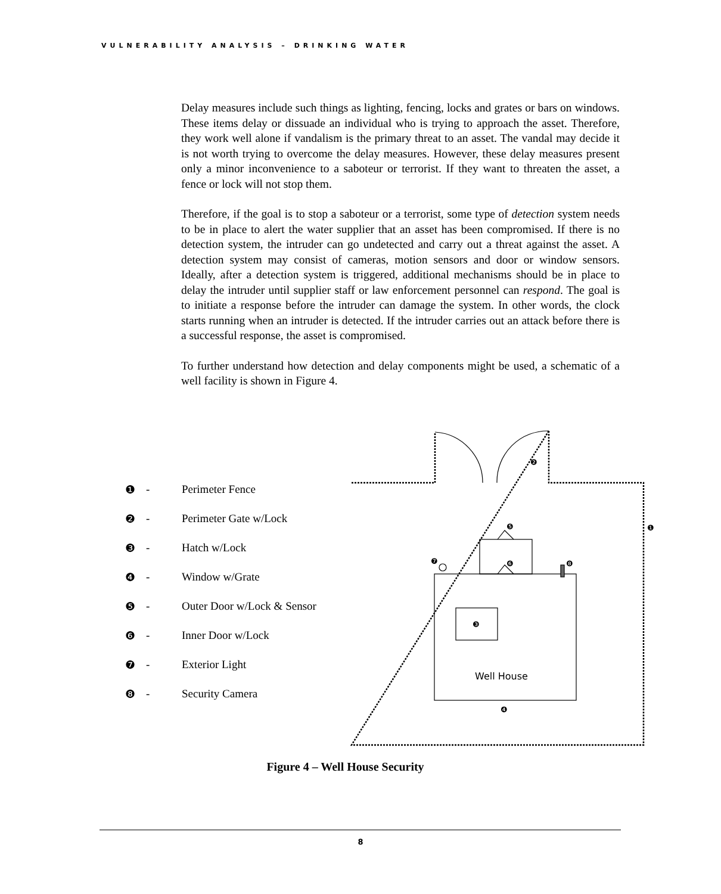VULNERABILITY ANALYSIS – DRINKING WATER
Delay measures include such things as lighting, fencing, locks and grates or bars on windows. These items delay or dissuade an individual who is trying to approach the asset. Therefore, they work well alone if vandalism is the primary threat to an asset. The vandal may decide it is not worth trying to overcome the delay measures. However, these delay measures present only a minor inconvenience to a saboteur or terrorist. If they want to threaten the asset, a fence or lock will not stop them.
Therefore, if the goal is to stop a saboteur or a terrorist, some type of detection system needs to be in place to alert the water supplier that an asset has been compromised. If there is no detection system, the intruder can go undetected and carry out a threat against the asset. A detection system may consist of cameras, motion sensors and door or window sensors. Ideally, after a detection system is triggered, additional mechanisms should be in place to delay the intruder until supplier staff or law enforcement personnel can respond. The goal is to initiate a response before the intruder can damage the system. In other words, the clock starts running when an intruder is detected. If the intruder carries out an attack before there is a successful response, the asset is compromised.
To further understand how detection and delay components might be used, a schematic of a well facility is shown in Figure 4.
❶ - Perimeter Fence
❷ - Perimeter Gate w/Lock
❸ - Hatch w/Lock
❹ - Window w/Grate
❺ - Outer Door w/Lock & Sensor
❻ - Inner Door w/Lock
❼ - Exterior Light
❽ - Security Camera
❶
❷
❸
❹
❺
❻
❼
❽
Well House
Figure 4 – Well House Security
8